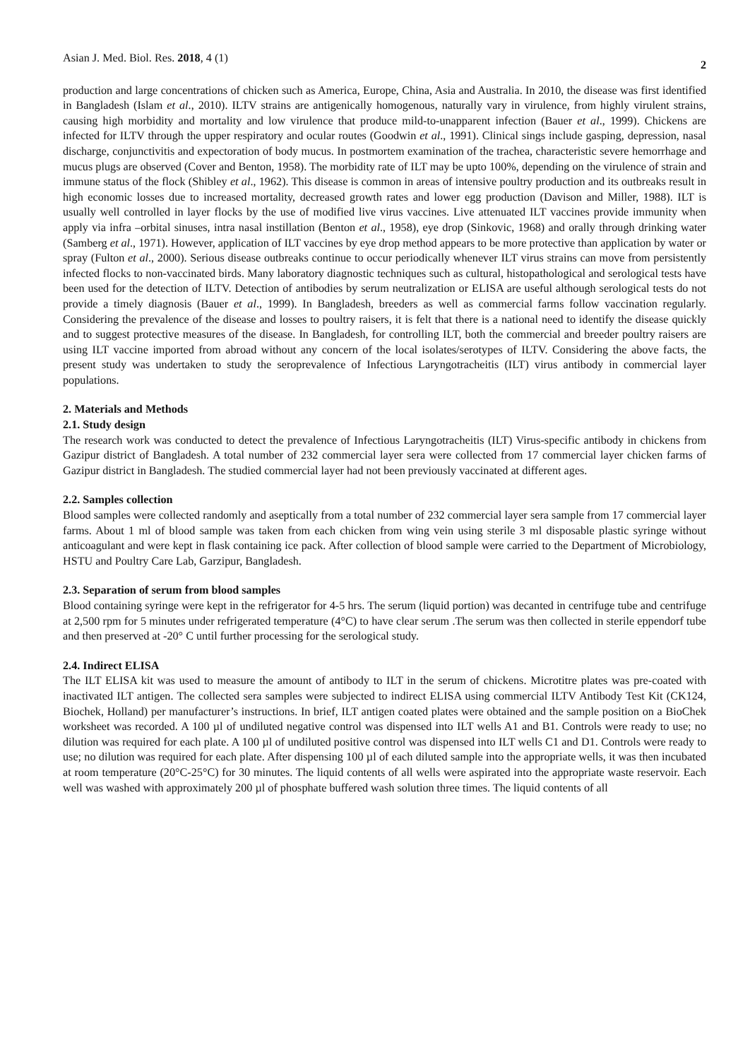Asian J. Med. Biol. Res. 2018, 4 (1) 2
production and large concentrations of chicken such as America, Europe, China, Asia and Australia. In 2010, the disease was first identified in Bangladesh (Islam et al., 2010). ILTV strains are antigenically homogenous, naturally vary in virulence, from highly virulent strains, causing high morbidity and mortality and low virulence that produce mild-to-unapparent infection (Bauer et al., 1999). Chickens are infected for ILTV through the upper respiratory and ocular routes (Goodwin et al., 1991). Clinical sings include gasping, depression, nasal discharge, conjunctivitis and expectoration of body mucus. In postmortem examination of the trachea, characteristic severe hemorrhage and mucus plugs are observed (Cover and Benton, 1958). The morbidity rate of ILT may be upto 100%, depending on the virulence of strain and immune status of the flock (Shibley et al., 1962). This disease is common in areas of intensive poultry production and its outbreaks result in high economic losses due to increased mortality, decreased growth rates and lower egg production (Davison and Miller, 1988). ILT is usually well controlled in layer flocks by the use of modified live virus vaccines. Live attenuated ILT vaccines provide immunity when apply via infra –orbital sinuses, intra nasal instillation (Benton et al., 1958), eye drop (Sinkovic, 1968) and orally through drinking water (Samberg et al., 1971). However, application of ILT vaccines by eye drop method appears to be more protective than application by water or spray (Fulton et al., 2000). Serious disease outbreaks continue to occur periodically whenever ILT virus strains can move from persistently infected flocks to non-vaccinated birds. Many laboratory diagnostic techniques such as cultural, histopathological and serological tests have been used for the detection of ILTV. Detection of antibodies by serum neutralization or ELISA are useful although serological tests do not provide a timely diagnosis (Bauer et al., 1999). In Bangladesh, breeders as well as commercial farms follow vaccination regularly. Considering the prevalence of the disease and losses to poultry raisers, it is felt that there is a national need to identify the disease quickly and to suggest protective measures of the disease. In Bangladesh, for controlling ILT, both the commercial and breeder poultry raisers are using ILT vaccine imported from abroad without any concern of the local isolates/serotypes of ILTV. Considering the above facts, the present study was undertaken to study the seroprevalence of Infectious Laryngotracheitis (ILT) virus antibody in commercial layer populations.
2. Materials and Methods
2.1. Study design
The research work was conducted to detect the prevalence of Infectious Laryngotracheitis (ILT) Virus-specific antibody in chickens from Gazipur district of Bangladesh. A total number of 232 commercial layer sera were collected from 17 commercial layer chicken farms of Gazipur district in Bangladesh. The studied commercial layer had not been previously vaccinated at different ages.
2.2. Samples collection
Blood samples were collected randomly and aseptically from a total number of 232 commercial layer sera sample from 17 commercial layer farms. About 1 ml of blood sample was taken from each chicken from wing vein using sterile 3 ml disposable plastic syringe without anticoagulant and were kept in flask containing ice pack. After collection of blood sample were carried to the Department of Microbiology, HSTU and Poultry Care Lab, Garzipur, Bangladesh.
2.3. Separation of serum from blood samples
Blood containing syringe were kept in the refrigerator for 4-5 hrs. The serum (liquid portion) was decanted in centrifuge tube and centrifuge at 2,500 rpm for 5 minutes under refrigerated temperature (4°C) to have clear serum .The serum was then collected in sterile eppendorf tube and then preserved at -20° C until further processing for the serological study.
2.4. Indirect ELISA
The ILT ELISA kit was used to measure the amount of antibody to ILT in the serum of chickens. Microtitre plates was pre-coated with inactivated ILT antigen. The collected sera samples were subjected to indirect ELISA using commercial ILTV Antibody Test Kit (CK124, Biochek, Holland) per manufacturer’s instructions. In brief, ILT antigen coated plates were obtained and the sample position on a BioChek worksheet was recorded. A 100 µl of undiluted negative control was dispensed into ILT wells A1 and B1. Controls were ready to use; no dilution was required for each plate. A 100 µl of undiluted positive control was dispensed into ILT wells C1 and D1. Controls were ready to use; no dilution was required for each plate. After dispensing 100 µl of each diluted sample into the appropriate wells, it was then incubated at room temperature (20°C-25°C) for 30 minutes. The liquid contents of all wells were aspirated into the appropriate waste reservoir. Each well was washed with approximately 200 µl of phosphate buffered wash solution three times. The liquid contents of all